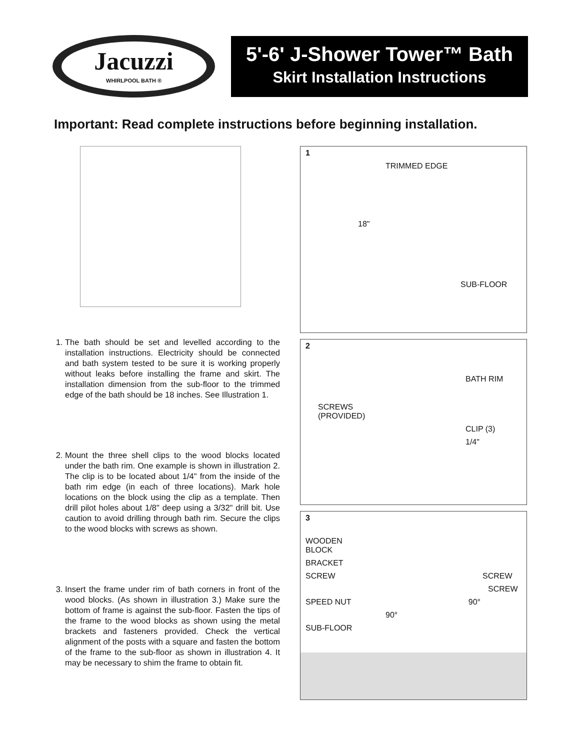Jacuzzi
WHIRLPOOL BATH ®
5'-6' J-Shower Tower™ Bath
Skirt Installation Instructions
Important: Read complete instructions before beginning installation.
1. The bath should be set and levelled according to the installation instructions. Electricity should be connected and bath system tested to be sure it is working properly without leaks before installing the frame and skirt. The installation dimension from the sub-floor to the trimmed edge of the bath should be 18 inches. See Illustration 1.
2. Mount the three shell clips to the wood blocks located under the bath rim. One example is shown in illustration 2. The clip is to be located about 1/4" from the inside of the bath rim edge (in each of three locations). Mark hole locations on the block using the clip as a template. Then drill pilot holes about 1/8" deep using a 3/32" drill bit. Use caution to avoid drilling through bath rim. Secure the clips to the wood blocks with screws as shown.
3. Insert the frame under rim of bath corners in front of the wood blocks. (As shown in illustration 3.) Make sure the bottom of frame is against the sub-floor. Fasten the tips of the frame to the wood blocks as shown using the metal brackets and fasteners provided. Check the vertical alignment of the posts with a square and fasten the bottom of the frame to the sub-floor as shown in illustration 4. It may be necessary to shim the frame to obtain fit.
1
TRIMMED EDGE
18"
SUB-FLOOR
2
BATH RIM
SCREWS
(PROVIDED)
CLIP (3)
1/4"
3
WOODEN
BLOCK
BRACKET
SCREW SCREW
SCREW
SPEED NUT 90°
90°
SUB-FLOOR